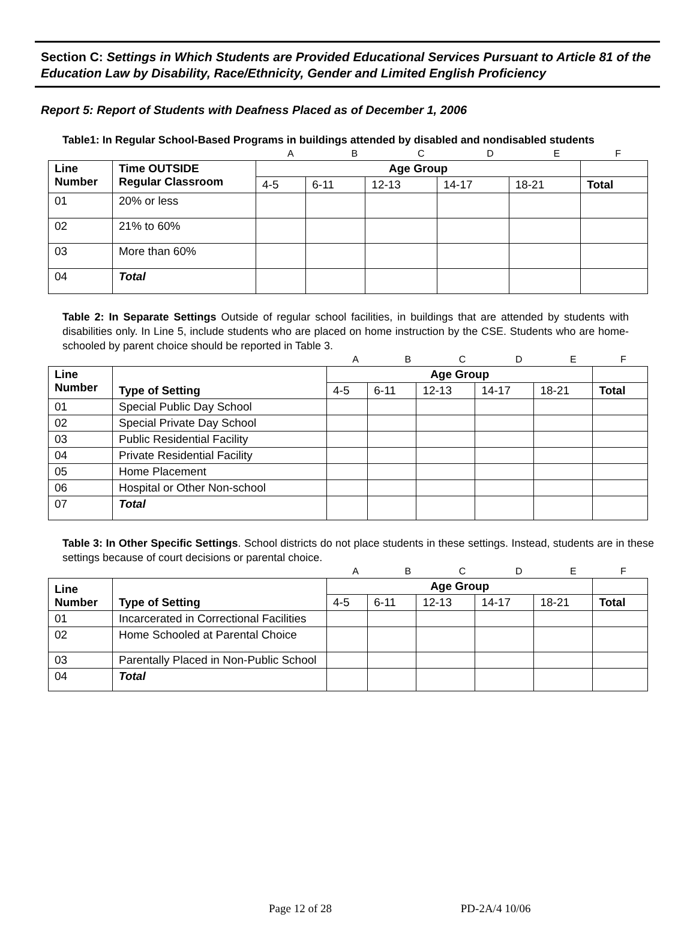Section C: Settings in Which Students are Provided Educational Services Pursuant to Article 81 of the Education Law by Disability, Race/Ethnicity, Gender and Limited English Proficiency
Report 5: Report of Students with Deafness Placed as of December 1, 2006
Table1: In Regular School-Based Programs in buildings attended by disabled and nondisabled students
| | A | B | C | D | E | F |
| Line Number | Time OUTSIDE Regular Classroom | Age Group | | | | | |
| --- | --- | --- | --- | --- | --- | --- | --- |
| | | 4-5 | 6-11 | 12-13 | 14-17 | 18-21 | Total |
| 01 | 20% or less | | | | | | |
| 02 | 21% to 60% | | | | | | |
| 03 | More than 60% | | | | | | |
| 04 | Total | | | | | | |
Table 2: In Separate Settings Outside of regular school facilities, in buildings that are attended by students with disabilities only. In Line 5, include students who are placed on home instruction by the CSE. Students who are home-schooled by parent choice should be reported in Table 3.
| | A | B | C | D | E | F |
| Line Number | Type of Setting | Age Group | | | | | |
| --- | --- | --- | --- | --- | --- | --- | --- |
| | | 4-5 | 6-11 | 12-13 | 14-17 | 18-21 | Total |
| 01 | Special Public Day School | | | | | | |
| 02 | Special Private Day School | | | | | | |
| 03 | Public Residential Facility | | | | | | |
| 04 | Private Residential Facility | | | | | | |
| 05 | Home Placement | | | | | | |
| 06 | Hospital or Other Non-school | | | | | | |
| 07 | Total | | | | | | |
Table 3: In Other Specific Settings. School districts do not place students in these settings. Instead, students are in these settings because of court decisions or parental choice.
| | A | B | C | D | E | F |
| Line Number | Type of Setting | Age Group | | | | | |
| --- | --- | --- | --- | --- | --- | --- | --- |
| | | 4-5 | 6-11 | 12-13 | 14-17 | 18-21 | Total |
| 01 | Incarcerated in Correctional Facilities | | | | | | |
| 02 | Home Schooled at Parental Choice | | | | | | |
| 03 | Parentally Placed in Non-Public School | | | | | | |
| 04 | Total | | | | | | |
Page 12 of 28 PD-2A/4 10/06